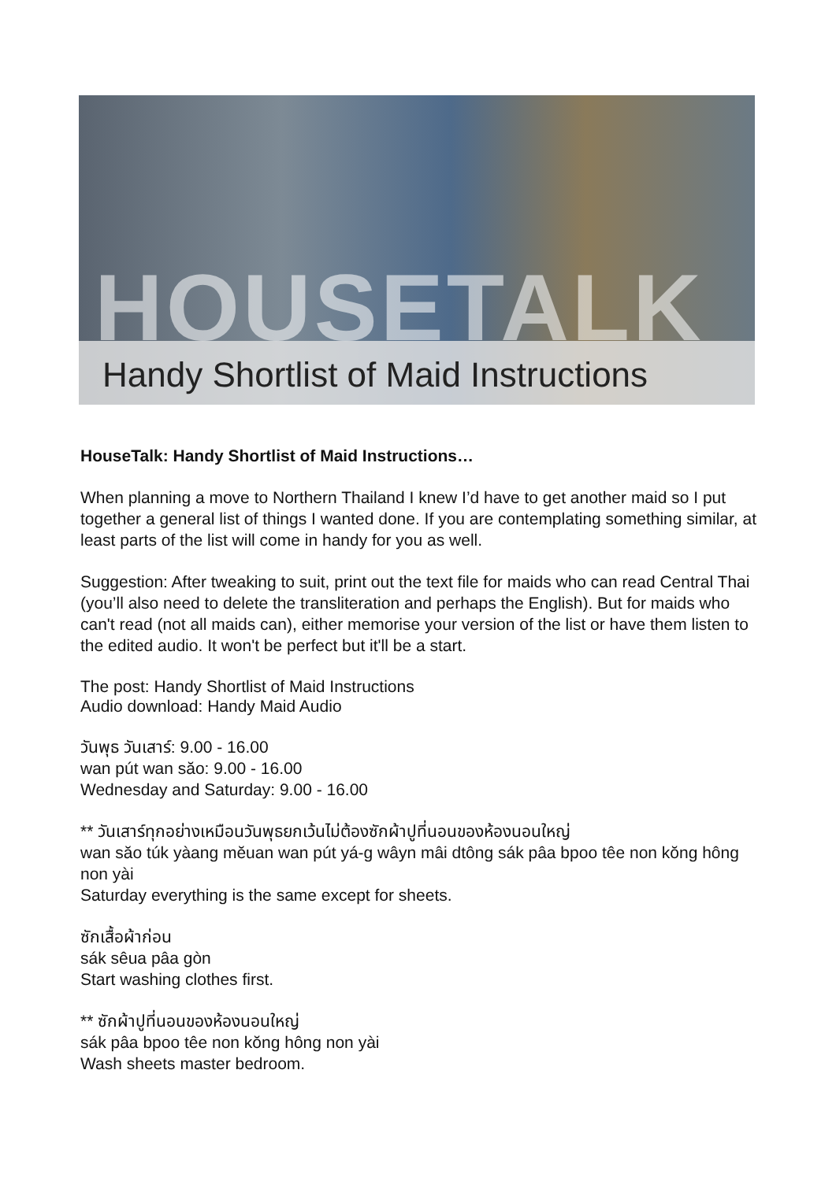HOUSETALK
Handy Shortlist of Maid Instructions
HouseTalk: Handy Shortlist of Maid Instructions…
When planning a move to Northern Thailand I knew I’d have to get another maid so I put together a general list of things I wanted done. If you are contemplating something similar, at least parts of the list will come in handy for you as well.
Suggestion: After tweaking to suit, print out the text file for maids who can read Central Thai (you’ll also need to delete the transliteration and perhaps the English). But for maids who can't read (not all maids can), either memorise your version of the list or have them listen to the edited audio. It won't be perfect but it'll be a start.
The post: Handy Shortlist of Maid Instructions
Audio download: Handy Maid Audio
วันพุธ วันเสาร์: 9.00 - 16.00
wan pút wan săo: 9.00 - 16.00
Wednesday and Saturday: 9.00 - 16.00
** วันเสาร์ทุกอย่างเหมือนวันพุธยกเว้นไม่ต้องซักผ้าปูที่นอนของห้องนอนใหญ่
wan săo túk yàang mĕuan wan pút yá-g wâyn mâi dtông sák pâa bpoo têe non kŏng hông non yài
Saturday everything is the same except for sheets.
ซักเสื้อผ้าก่อน
sák sêua pâa gòn
Start washing clothes first.
** ซักผ้าปูที่นอนของห้องนอนใหญ่
sák pâa bpoo têe non kŏng hông non yài
Wash sheets master bedroom.